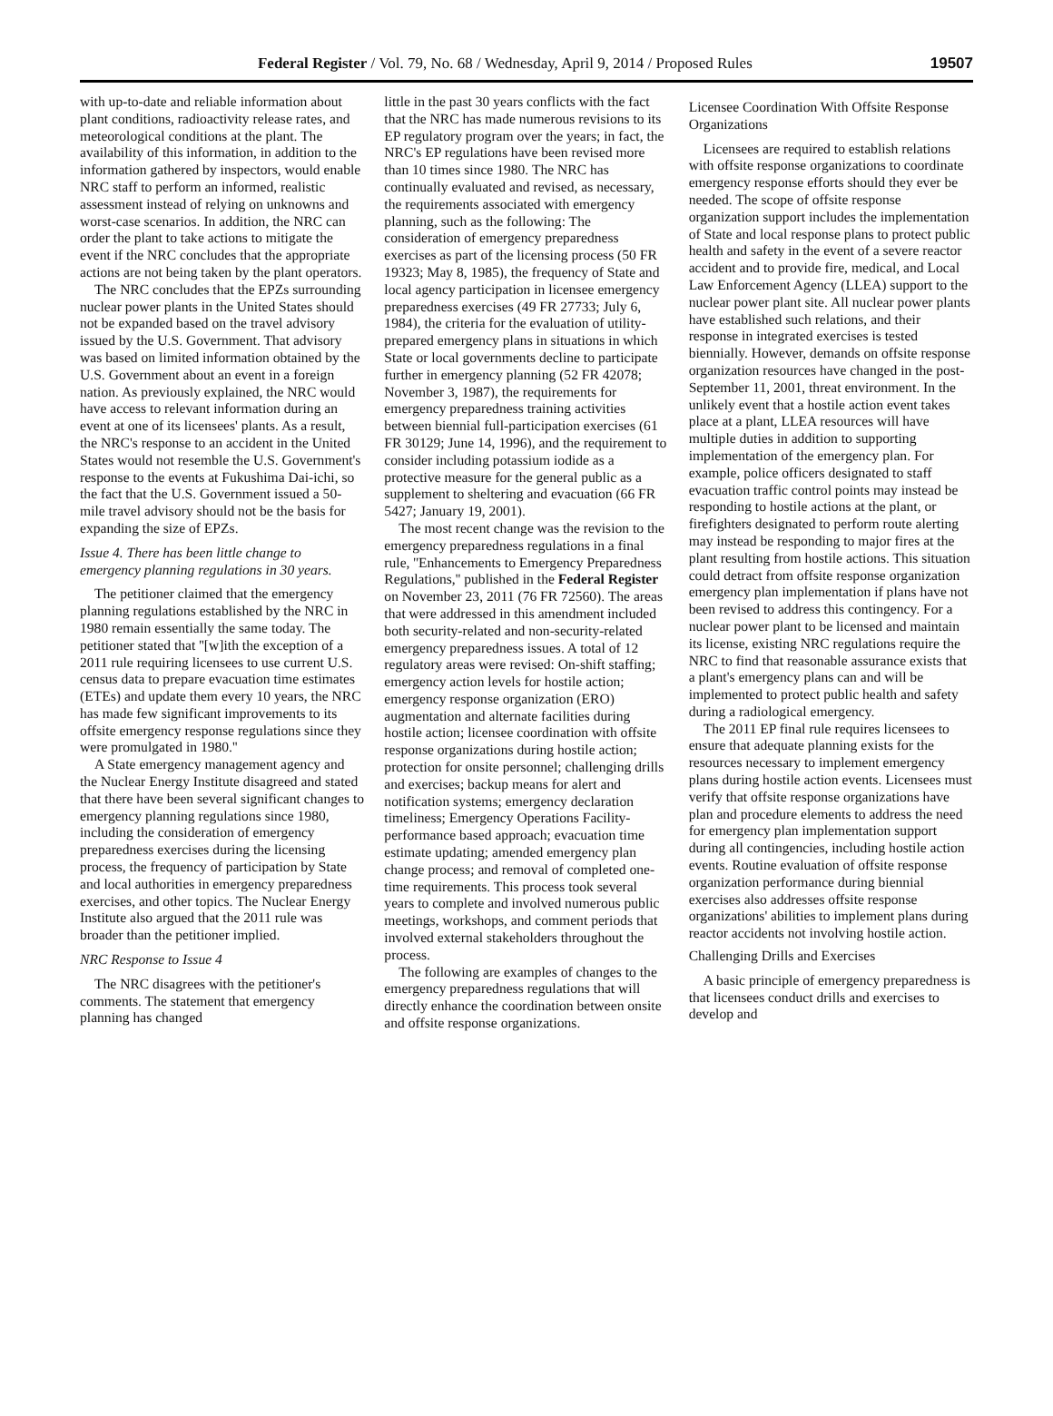Federal Register / Vol. 79, No. 68 / Wednesday, April 9, 2014 / Proposed Rules 19507
with up-to-date and reliable information about plant conditions, radioactivity release rates, and meteorological conditions at the plant. The availability of this information, in addition to the information gathered by inspectors, would enable NRC staff to perform an informed, realistic assessment instead of relying on unknowns and worst-case scenarios. In addition, the NRC can order the plant to take actions to mitigate the event if the NRC concludes that the appropriate actions are not being taken by the plant operators.
The NRC concludes that the EPZs surrounding nuclear power plants in the United States should not be expanded based on the travel advisory issued by the U.S. Government. That advisory was based on limited information obtained by the U.S. Government about an event in a foreign nation. As previously explained, the NRC would have access to relevant information during an event at one of its licensees' plants. As a result, the NRC's response to an accident in the United States would not resemble the U.S. Government's response to the events at Fukushima Dai-ichi, so the fact that the U.S. Government issued a 50-mile travel advisory should not be the basis for expanding the size of EPZs.
Issue 4. There has been little change to emergency planning regulations in 30 years.
The petitioner claimed that the emergency planning regulations established by the NRC in 1980 remain essentially the same today. The petitioner stated that ''[w]ith the exception of a 2011 rule requiring licensees to use current U.S. census data to prepare evacuation time estimates (ETEs) and update them every 10 years, the NRC has made few significant improvements to its offsite emergency response regulations since they were promulgated in 1980.''
A State emergency management agency and the Nuclear Energy Institute disagreed and stated that there have been several significant changes to emergency planning regulations since 1980, including the consideration of emergency preparedness exercises during the licensing process, the frequency of participation by State and local authorities in emergency preparedness exercises, and other topics. The Nuclear Energy Institute also argued that the 2011 rule was broader than the petitioner implied.
NRC Response to Issue 4
The NRC disagrees with the petitioner's comments. The statement that emergency planning has changed
little in the past 30 years conflicts with the fact that the NRC has made numerous revisions to its EP regulatory program over the years; in fact, the NRC's EP regulations have been revised more than 10 times since 1980. The NRC has continually evaluated and revised, as necessary, the requirements associated with emergency planning, such as the following: The consideration of emergency preparedness exercises as part of the licensing process (50 FR 19323; May 8, 1985), the frequency of State and local agency participation in licensee emergency preparedness exercises (49 FR 27733; July 6, 1984), the criteria for the evaluation of utility-prepared emergency plans in situations in which State or local governments decline to participate further in emergency planning (52 FR 42078; November 3, 1987), the requirements for emergency preparedness training activities between biennial full-participation exercises (61 FR 30129; June 14, 1996), and the requirement to consider including potassium iodide as a protective measure for the general public as a supplement to sheltering and evacuation (66 FR 5427; January 19, 2001).
The most recent change was the revision to the emergency preparedness regulations in a final rule, ''Enhancements to Emergency Preparedness Regulations,'' published in the Federal Register on November 23, 2011 (76 FR 72560). The areas that were addressed in this amendment included both security-related and non-security-related emergency preparedness issues. A total of 12 regulatory areas were revised: On-shift staffing; emergency action levels for hostile action; emergency response organization (ERO) augmentation and alternate facilities during hostile action; licensee coordination with offsite response organizations during hostile action; protection for onsite personnel; challenging drills and exercises; backup means for alert and notification systems; emergency declaration timeliness; Emergency Operations Facility-performance based approach; evacuation time estimate updating; amended emergency plan change process; and removal of completed one-time requirements. This process took several years to complete and involved numerous public meetings, workshops, and comment periods that involved external stakeholders throughout the process.
The following are examples of changes to the emergency preparedness regulations that will directly enhance the coordination between onsite and offsite response organizations.
Licensee Coordination With Offsite Response Organizations
Licensees are required to establish relations with offsite response organizations to coordinate emergency response efforts should they ever be needed. The scope of offsite response organization support includes the implementation of State and local response plans to protect public health and safety in the event of a severe reactor accident and to provide fire, medical, and Local Law Enforcement Agency (LLEA) support to the nuclear power plant site. All nuclear power plants have established such relations, and their response in integrated exercises is tested biennially. However, demands on offsite response organization resources have changed in the post-September 11, 2001, threat environment. In the unlikely event that a hostile action event takes place at a plant, LLEA resources will have multiple duties in addition to supporting implementation of the emergency plan. For example, police officers designated to staff evacuation traffic control points may instead be responding to hostile actions at the plant, or firefighters designated to perform route alerting may instead be responding to major fires at the plant resulting from hostile actions. This situation could detract from offsite response organization emergency plan implementation if plans have not been revised to address this contingency. For a nuclear power plant to be licensed and maintain its license, existing NRC regulations require the NRC to find that reasonable assurance exists that a plant's emergency plans can and will be implemented to protect public health and safety during a radiological emergency.
The 2011 EP final rule requires licensees to ensure that adequate planning exists for the resources necessary to implement emergency plans during hostile action events. Licensees must verify that offsite response organizations have plan and procedure elements to address the need for emergency plan implementation support during all contingencies, including hostile action events. Routine evaluation of offsite response organization performance during biennial exercises also addresses offsite response organizations' abilities to implement plans during reactor accidents not involving hostile action.
Challenging Drills and Exercises
A basic principle of emergency preparedness is that licensees conduct drills and exercises to develop and